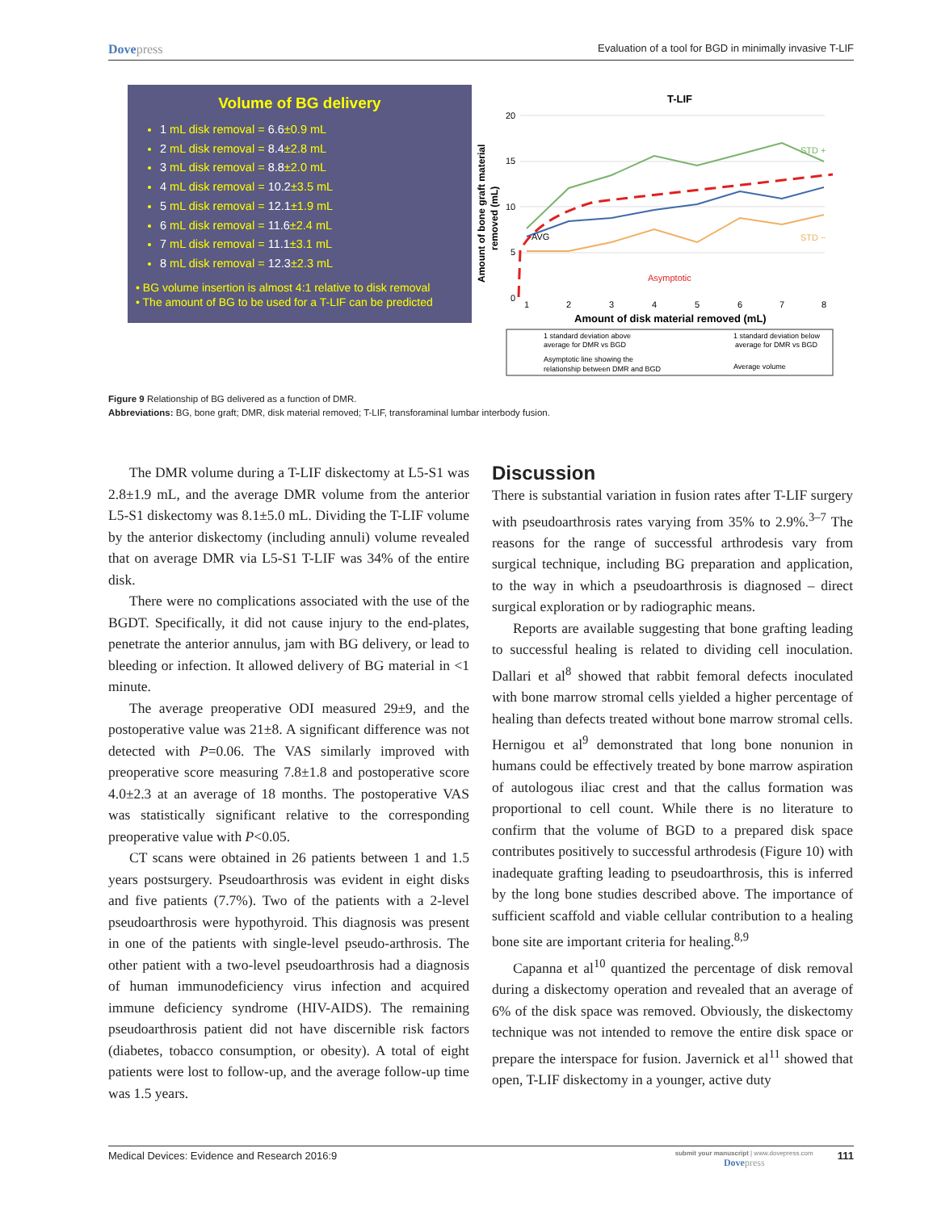Dovepress Evaluation of a tool for BGD in minimally invasive T-LIF
Volume of BG delivery
1 mL disk removal = 6.6±0.9 mL
2 mL disk removal = 8.4±2.8 mL
3 mL disk removal = 8.8±2.0 mL
4 mL disk removal = 10.2±3.5 mL
5 mL disk removal = 12.1±1.9 mL
6 mL disk removal = 11.6±2.4 mL
7 mL disk removal = 11.1±3.1 mL
8 mL disk removal = 12.3±2.3 mL
• BG volume insertion is almost 4:1 relative to disk removal
• The amount of BG to be used for a T-LIF can be predicted
T-LIF
Amount of bone graft material
removed (mL)
20
15
10
5
0
AVG
STD +
STD −
Asymptotic
1
2
3
4
5
6
7
8
Amount of disk material removed (mL)
1 standard deviation above
average for DMR vs BGD
1 standard deviation below
average for DMR vs BGD
Asymptotic line showing the
relationship between DMR and BGD
Average volume
Figure 9 Relationship of BG delivered as a function of DMR.
Abbreviations: BG, bone graft; DMR, disk material removed; T-LIF, transforaminal lumbar interbody fusion.
The DMR volume during a T-LIF diskectomy at L5-S1 was 2.8±1.9 mL, and the average DMR volume from the anterior L5-S1 diskectomy was 8.1±5.0 mL. Dividing the T-LIF volume by the anterior diskectomy (including annuli) volume revealed that on average DMR via L5-S1 T-LIF was 34% of the entire disk.
There were no complications associated with the use of the BGDT. Specifically, it did not cause injury to the end-plates, penetrate the anterior annulus, jam with BG delivery, or lead to bleeding or infection. It allowed delivery of BG material in <1 minute.
The average preoperative ODI measured 29±9, and the postoperative value was 21±8. A significant difference was not detected with P=0.06. The VAS similarly improved with preoperative score measuring 7.8±1.8 and postoperative score 4.0±2.3 at an average of 18 months. The postoperative VAS was statistically significant relative to the corresponding preoperative value with P<0.05.
CT scans were obtained in 26 patients between 1 and 1.5 years postsurgery. Pseudoarthrosis was evident in eight disks and five patients (7.7%). Two of the patients with a 2-level pseudoarthrosis were hypothyroid. This diagnosis was present in one of the patients with single-level pseudo-arthrosis. The other patient with a two-level pseudoarthrosis had a diagnosis of human immunodeficiency virus infection and acquired immune deficiency syndrome (HIV-AIDS). The remaining pseudoarthrosis patient did not have discernible risk factors (diabetes, tobacco consumption, or obesity). A total of eight patients were lost to follow-up, and the average follow-up time was 1.5 years.
Discussion
There is substantial variation in fusion rates after T-LIF surgery with pseudoarthrosis rates varying from 35% to 2.9%.<sup>3–7</sup> The reasons for the range of successful arthrodesis vary from surgical technique, including BG preparation and application, to the way in which a pseudoarthrosis is diagnosed – direct surgical exploration or by radiographic means.
Reports are available suggesting that bone grafting leading to successful healing is related to dividing cell inoculation. Dallari et al<sup>8</sup> showed that rabbit femoral defects inoculated with bone marrow stromal cells yielded a higher percentage of healing than defects treated without bone marrow stromal cells. Hernigou et al<sup>9</sup> demonstrated that long bone nonunion in humans could be effectively treated by bone marrow aspiration of autologous iliac crest and that the callus formation was proportional to cell count. While there is no literature to confirm that the volume of BGD to a prepared disk space contributes positively to successful arthrodesis (Figure 10) with inadequate grafting leading to pseudoarthrosis, this is inferred by the long bone studies described above. The importance of sufficient scaffold and viable cellular contribution to a healing bone site are important criteria for healing.<sup>8,9</sup>
Capanna et al<sup>10</sup> quantized the percentage of disk removal during a diskectomy operation and revealed that an average of 6% of the disk space was removed. Obviously, the diskectomy technique was not intended to remove the entire disk space or prepare the interspace for fusion. Javernick et al<sup>11</sup> showed that open, T-LIF diskectomy in a younger, active duty
Medical Devices: Evidence and Research 2016:9 submit your manuscript | www.dovepress.com
Dovepress 111